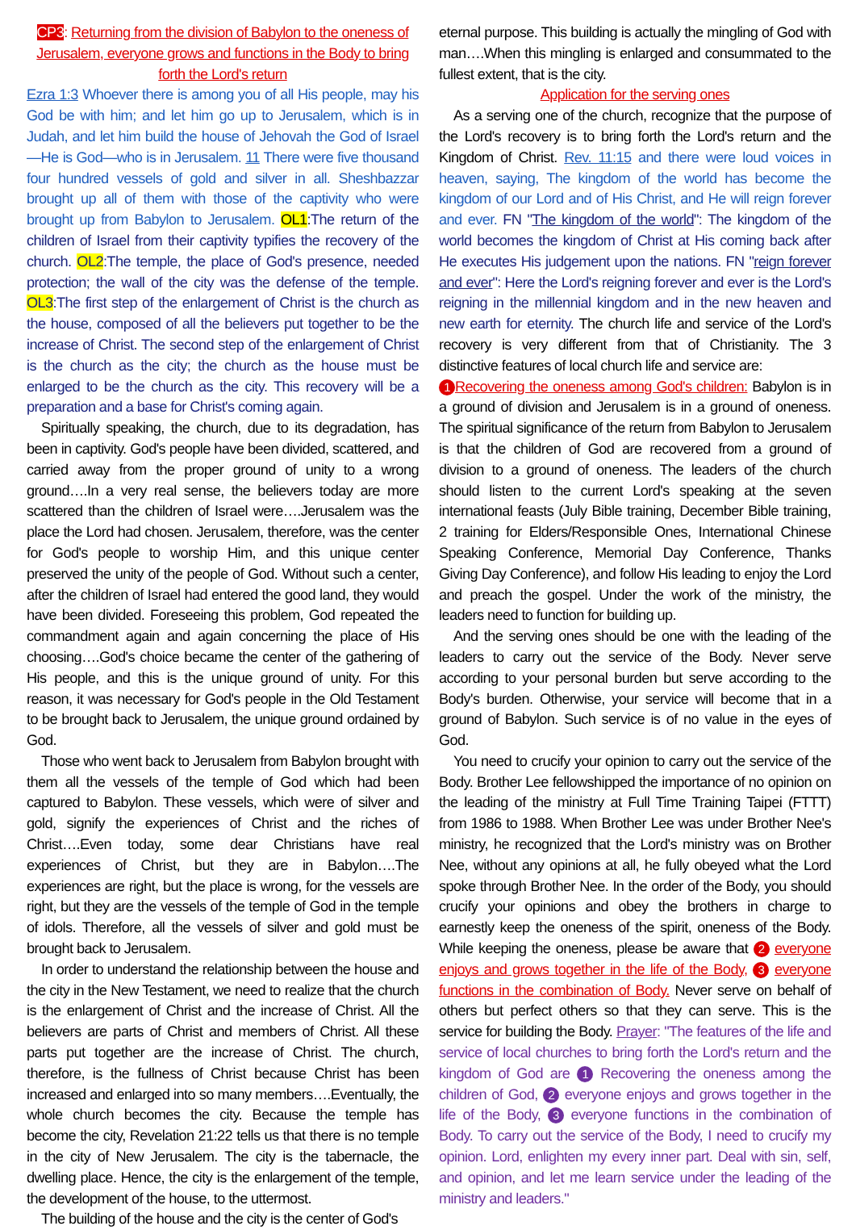CP3: Returning from the division of Babylon to the oneness of Jerusalem, everyone grows and functions in the Body to bring forth the Lord's return
Ezra 1:3 Whoever there is among you of all His people, may his God be with him; and let him go up to Jerusalem, which is in Judah, and let him build the house of Jehovah the God of Israel—He is God—who is in Jerusalem. 11 There were five thousand four hundred vessels of gold and silver in all. Sheshbazzar brought up all of them with those of the captivity who were brought up from Babylon to Jerusalem. OL1:The return of the children of Israel from their captivity typifies the recovery of the church. OL2:The temple, the place of God's presence, needed protection; the wall of the city was the defense of the temple. OL3:The first step of the enlargement of Christ is the church as the house, composed of all the believers put together to be the increase of Christ. The second step of the enlargement of Christ is the church as the city; the church as the house must be enlarged to be the church as the city. This recovery will be a preparation and a base for Christ's coming again.
Spiritually speaking, the church, due to its degradation, has been in captivity. God's people have been divided, scattered, and carried away from the proper ground of unity to a wrong ground….In a very real sense, the believers today are more scattered than the children of Israel were….Jerusalem was the place the Lord had chosen. Jerusalem, therefore, was the center for God's people to worship Him, and this unique center preserved the unity of the people of God. Without such a center, after the children of Israel had entered the good land, they would have been divided. Foreseeing this problem, God repeated the commandment again and again concerning the place of His choosing….God's choice became the center of the gathering of His people, and this is the unique ground of unity. For this reason, it was necessary for God's people in the Old Testament to be brought back to Jerusalem, the unique ground ordained by God.
Those who went back to Jerusalem from Babylon brought with them all the vessels of the temple of God which had been captured to Babylon. These vessels, which were of silver and gold, signify the experiences of Christ and the riches of Christ….Even today, some dear Christians have real experiences of Christ, but they are in Babylon….The experiences are right, but the place is wrong, for the vessels are right, but they are the vessels of the temple of God in the temple of idols. Therefore, all the vessels of silver and gold must be brought back to Jerusalem.
In order to understand the relationship between the house and the city in the New Testament, we need to realize that the church is the enlargement of Christ and the increase of Christ. All the believers are parts of Christ and members of Christ. All these parts put together are the increase of Christ. The church, therefore, is the fullness of Christ because Christ has been increased and enlarged into so many members….Eventually, the whole church becomes the city. Because the temple has become the city, Revelation 21:22 tells us that there is no temple in the city of New Jerusalem. The city is the tabernacle, the dwelling place. Hence, the city is the enlargement of the temple, the development of the house, to the uttermost.
The building of the house and the city is the center of God's
eternal purpose. This building is actually the mingling of God with man….When this mingling is enlarged and consummated to the fullest extent, that is the city.
Application for the serving ones
As a serving one of the church, recognize that the purpose of the Lord's recovery is to bring forth the Lord's return and the Kingdom of Christ. Rev. 11:15 and there were loud voices in heaven, saying, The kingdom of the world has become the kingdom of our Lord and of His Christ, and He will reign forever and ever. FN "The kingdom of the world": The kingdom of the world becomes the kingdom of Christ at His coming back after He executes His judgement upon the nations. FN "reign forever and ever": Here the Lord's reigning forever and ever is the Lord's reigning in the millennial kingdom and in the new heaven and new earth for eternity. The church life and service of the Lord's recovery is very different from that of Christianity. The 3 distinctive features of local church life and service are:
1 Recovering the oneness among God's children: Babylon is in a ground of division and Jerusalem is in a ground of oneness. The spiritual significance of the return from Babylon to Jerusalem is that the children of God are recovered from a ground of division to a ground of oneness. The leaders of the church should listen to the current Lord's speaking at the seven international feasts (July Bible training, December Bible training, 2 training for Elders/Responsible Ones, International Chinese Speaking Conference, Memorial Day Conference, Thanks Giving Day Conference), and follow His leading to enjoy the Lord and preach the gospel. Under the work of the ministry, the leaders need to function for building up.
And the serving ones should be one with the leading of the leaders to carry out the service of the Body. Never serve according to your personal burden but serve according to the Body's burden. Otherwise, your service will become that in a ground of Babylon. Such service is of no value in the eyes of God.
You need to crucify your opinion to carry out the service of the Body. Brother Lee fellowshipped the importance of no opinion on the leading of the ministry at Full Time Training Taipei (FTTT) from 1986 to 1988. When Brother Lee was under Brother Nee's ministry, he recognized that the Lord's ministry was on Brother Nee, without any opinions at all, he fully obeyed what the Lord spoke through Brother Nee. In the order of the Body, you should crucify your opinions and obey the brothers in charge to earnestly keep the oneness of the spirit, oneness of the Body. While keeping the oneness, please be aware that 2 everyone enjoys and grows together in the life of the Body, 3 everyone functions in the combination of Body. Never serve on behalf of others but perfect others so that they can serve. This is the service for building the Body. Prayer: "The features of the life and service of local churches to bring forth the Lord's return and the kingdom of God are 1 Recovering the oneness among the children of God, 2 everyone enjoys and grows together in the life of the Body, 3 everyone functions in the combination of Body. To carry out the service of the Body, I need to crucify my opinion. Lord, enlighten my every inner part. Deal with sin, self, and opinion, and let me learn service under the leading of the ministry and leaders."